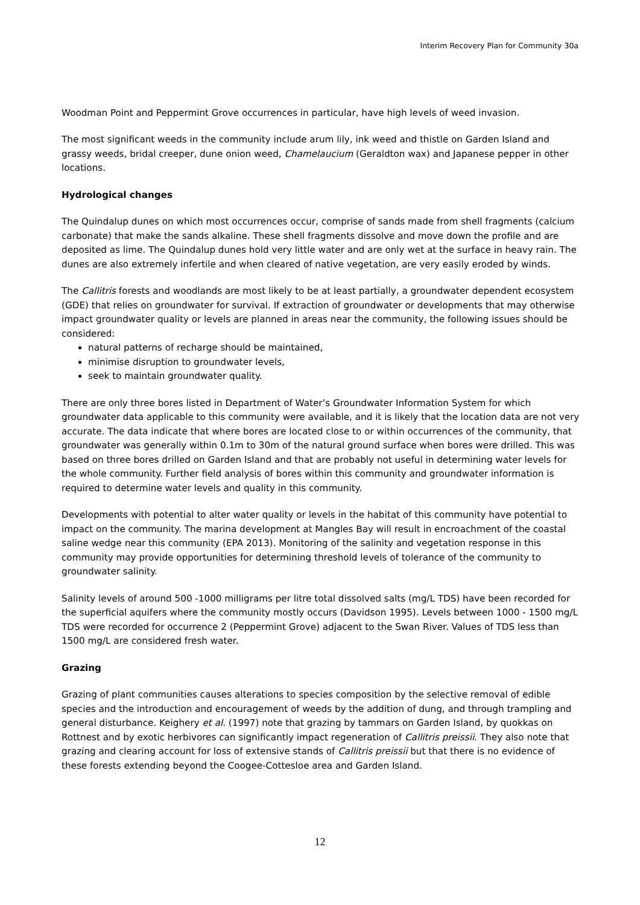Interim Recovery Plan for Community 30a
Woodman Point and Peppermint Grove occurrences in particular, have high levels of weed invasion.
The most significant weeds in the community include arum lily, ink weed and thistle on Garden Island and grassy weeds, bridal creeper, dune onion weed, Chamelaucium (Geraldton wax) and Japanese pepper in other locations.
Hydrological changes
The Quindalup dunes on which most occurrences occur, comprise of sands made from shell fragments (calcium carbonate) that make the sands alkaline. These shell fragments dissolve and move down the profile and are deposited as lime. The Quindalup dunes hold very little water and are only wet at the surface in heavy rain. The dunes are also extremely infertile and when cleared of native vegetation, are very easily eroded by winds.
The Callitris forests and woodlands are most likely to be at least partially, a groundwater dependent ecosystem (GDE) that relies on groundwater for survival. If extraction of groundwater or developments that may otherwise impact groundwater quality or levels are planned in areas near the community, the following issues should be considered:
natural patterns of recharge should be maintained,
minimise disruption to groundwater levels,
seek to maintain groundwater quality.
There are only three bores listed in Department of Water’s Groundwater Information System for which groundwater data applicable to this community were available, and it is likely that the location data are not very accurate. The data indicate that where bores are located close to or within occurrences of the community, that groundwater was generally within 0.1m to 30m of the natural ground surface when bores were drilled. This was based on three bores drilled on Garden Island and that are probably not useful in determining water levels for the whole community. Further field analysis of bores within this community and groundwater information is required to determine water levels and quality in this community.
Developments with potential to alter water quality or levels in the habitat of this community have potential to impact on the community. The marina development at Mangles Bay will result in encroachment of the coastal saline wedge near this community (EPA 2013). Monitoring of the salinity and vegetation response in this community may provide opportunities for determining threshold levels of tolerance of the community to groundwater salinity.
Salinity levels of around 500 -1000 milligrams per litre total dissolved salts (mg/L TDS) have been recorded for the superficial aquifers where the community mostly occurs (Davidson 1995). Levels between 1000 - 1500 mg/L TDS were recorded for occurrence 2 (Peppermint Grove) adjacent to the Swan River. Values of TDS less than 1500 mg/L are considered fresh water.
Grazing
Grazing of plant communities causes alterations to species composition by the selective removal of edible species and the introduction and encouragement of weeds by the addition of dung, and through trampling and general disturbance. Keighery et al. (1997) note that grazing by tammars on Garden Island, by quokkas on Rottnest and by exotic herbivores can significantly impact regeneration of Callitris preissii. They also note that grazing and clearing account for loss of extensive stands of Callitris preissii but that there is no evidence of these forests extending beyond the Coogee-Cottesloe area and Garden Island.
12